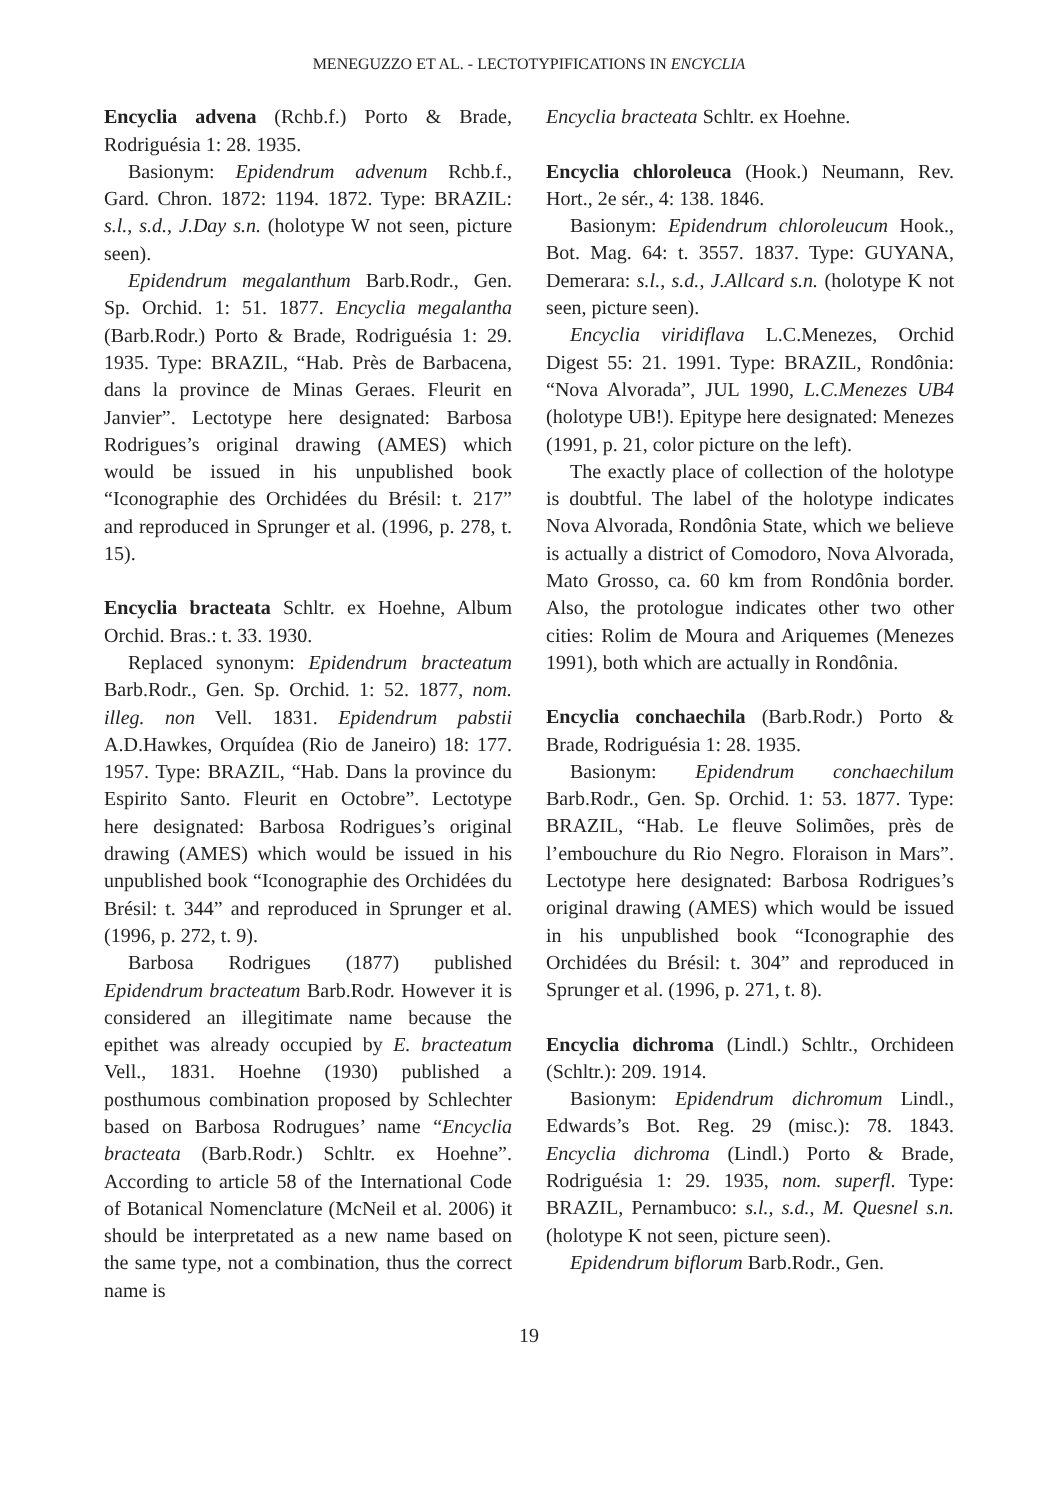MENEGUZZO ET AL. - LECTOTYPIFICATIONS IN ENCYCLIA
Encyclia advena (Rchb.f.) Porto & Brade, Rodriguésia 1: 28. 1935.
Basionym: Epidendrum advenum Rchb.f., Gard. Chron. 1872: 1194. 1872. Type: BRAZIL: s.l., s.d., J.Day s.n. (holotype W not seen, picture seen).
Epidendrum megalanthum Barb.Rodr., Gen. Sp. Orchid. 1: 51. 1877. Encyclia megalantha (Barb.Rodr.) Porto & Brade, Rodriguésia 1: 29. 1935. Type: BRAZIL, “Hab. Près de Barbacena, dans la province de Minas Geraes. Fleurit en Janvier”. Lectotype here designated: Barbosa Rodrigues’s original drawing (AMES) which would be issued in his unpublished book “Iconographie des Orchidées du Brésil: t. 217” and reproduced in Sprunger et al. (1996, p. 278, t. 15).
Encyclia bracteata Schltr. ex Hoehne, Album Orchid. Bras.: t. 33. 1930.
Replaced synonym: Epidendrum bracteatum Barb.Rodr., Gen. Sp. Orchid. 1: 52. 1877, nom. illeg. non Vell. 1831. Epidendrum pabstii A.D.Hawkes, Orquídea (Rio de Janeiro) 18: 177. 1957. Type: BRAZIL, “Hab. Dans la province du Espirito Santo. Fleurit en Octobre”. Lectotype here designated: Barbosa Rodrigues’s original drawing (AMES) which would be issued in his unpublished book “Iconographie des Orchidées du Brésil: t. 344” and reproduced in Sprunger et al. (1996, p. 272, t. 9).
Barbosa Rodrigues (1877) published Epidendrum bracteatum Barb.Rodr. However it is considered an illegitimate name because the epithet was already occupied by E. bracteatum Vell., 1831. Hoehne (1930) published a posthumous combination proposed by Schlechter based on Barbosa Rodrugues’ name “Encyclia bracteata (Barb.Rodr.) Schltr. ex Hoehne”. According to article 58 of the International Code of Botanical Nomenclature (McNeil et al. 2006) it should be interpretated as a new name based on the same type, not a combination, thus the correct name is
Encyclia bracteata Schltr. ex Hoehne.
Encyclia chloroleuca (Hook.) Neumann, Rev. Hort., 2e sér., 4: 138. 1846.
Basionym: Epidendrum chloroleucum Hook., Bot. Mag. 64: t. 3557. 1837. Type: GUYANA, Demerara: s.l., s.d., J.Allcard s.n. (holotype K not seen, picture seen).
Encyclia viridiflava L.C.Menezes, Orchid Digest 55: 21. 1991. Type: BRAZIL, Rondônia: “Nova Alvorada”, JUL 1990, L.C.Menezes UB4 (holotype UB!). Epitype here designated: Menezes (1991, p. 21, color picture on the left).
The exactly place of collection of the holotype is doubtful. The label of the holotype indicates Nova Alvorada, Rondônia State, which we believe is actually a district of Comodoro, Nova Alvorada, Mato Grosso, ca. 60 km from Rondônia border. Also, the protologue indicates other two other cities: Rolim de Moura and Ariquemes (Menezes 1991), both which are actually in Rondônia.
Encyclia conchaechila (Barb.Rodr.) Porto & Brade, Rodriguésia 1: 28. 1935.
Basionym: Epidendrum conchaechilum Barb.Rodr., Gen. Sp. Orchid. 1: 53. 1877. Type: BRAZIL, “Hab. Le fleuve Solimões, près de l’embouchure du Rio Negro. Floraison in Mars”. Lectotype here designated: Barbosa Rodrigues’s original drawing (AMES) which would be issued in his unpublished book “Iconographie des Orchidées du Brésil: t. 304” and reproduced in Sprunger et al. (1996, p. 271, t. 8).
Encyclia dichroma (Lindl.) Schltr., Orchideen (Schltr.): 209. 1914.
Basionym: Epidendrum dichromum Lindl., Edwards’s Bot. Reg. 29 (misc.): 78. 1843. Encyclia dichroma (Lindl.) Porto & Brade, Rodriguésia 1: 29. 1935, nom. superfl. Type: BRAZIL, Pernambuco: s.l., s.d., M. Quesnel s.n. (holotype K not seen, picture seen).
Epidendrum biflorum Barb.Rodr., Gen.
19